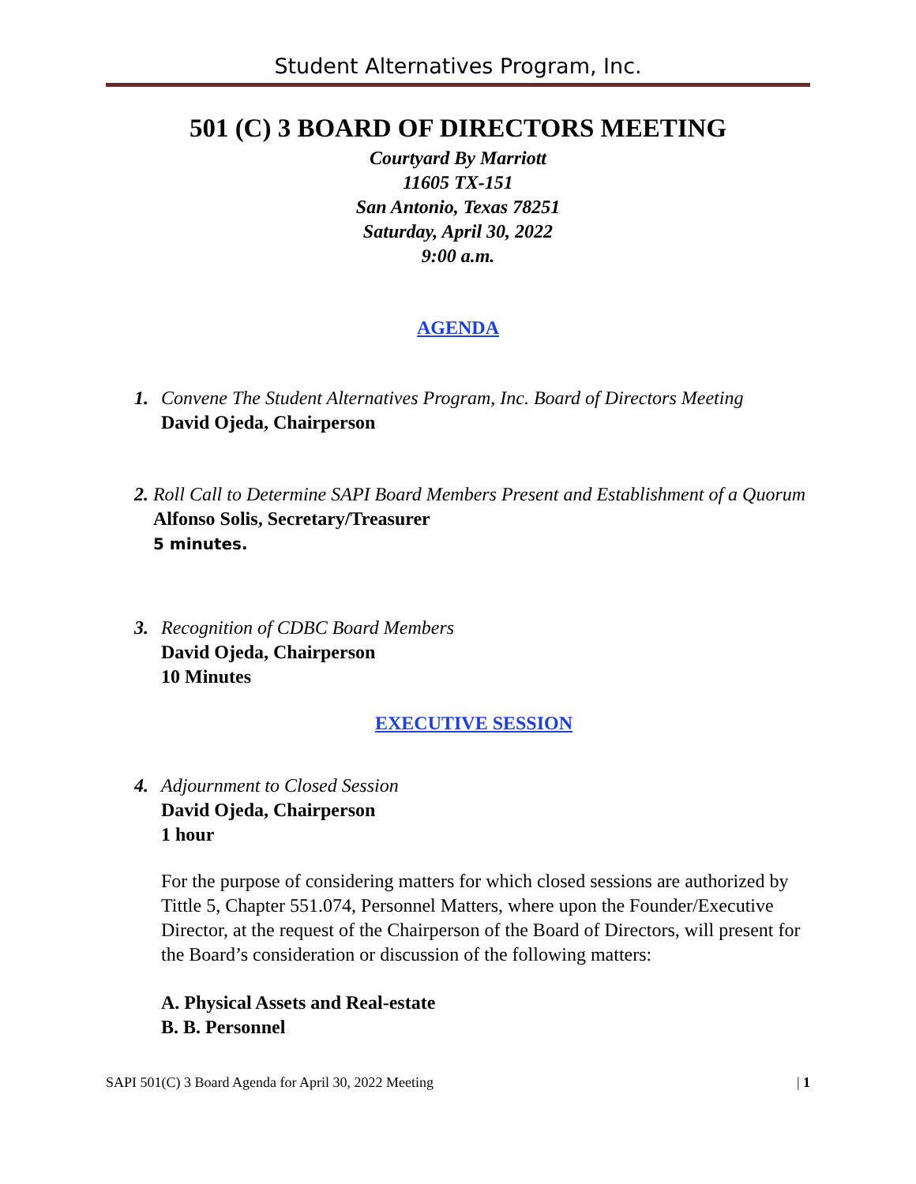Student Alternatives Program, Inc.
501 (C) 3 BOARD OF DIRECTORS MEETING
Courtyard By Marriott
11605 TX-151
San Antonio, Texas 78251
Saturday, April 30, 2022
9:00 a.m.
AGENDA
1. Convene The Student Alternatives Program, Inc. Board of Directors Meeting
David Ojeda, Chairperson
2. Roll Call to Determine SAPI Board Members Present and Establishment of a Quorum Alfonso Solis, Secretary/Treasurer
5 minutes.
3. Recognition of CDBC Board Members
David Ojeda, Chairperson
10 Minutes
EXECUTIVE SESSION
4. Adjournment to Closed Session
David Ojeda, Chairperson
1 hour
For the purpose of considering matters for which closed sessions are authorized by Tittle 5, Chapter 551.074, Personnel Matters, where upon the Founder/Executive Director, at the request of the Chairperson of the Board of Directors, will present for the Board’s consideration or discussion of the following matters:
A. Physical Assets and Real-estate
B. B. Personnel
SAPI 501(C) 3 Board Agenda for April 30, 2022 Meeting | 1